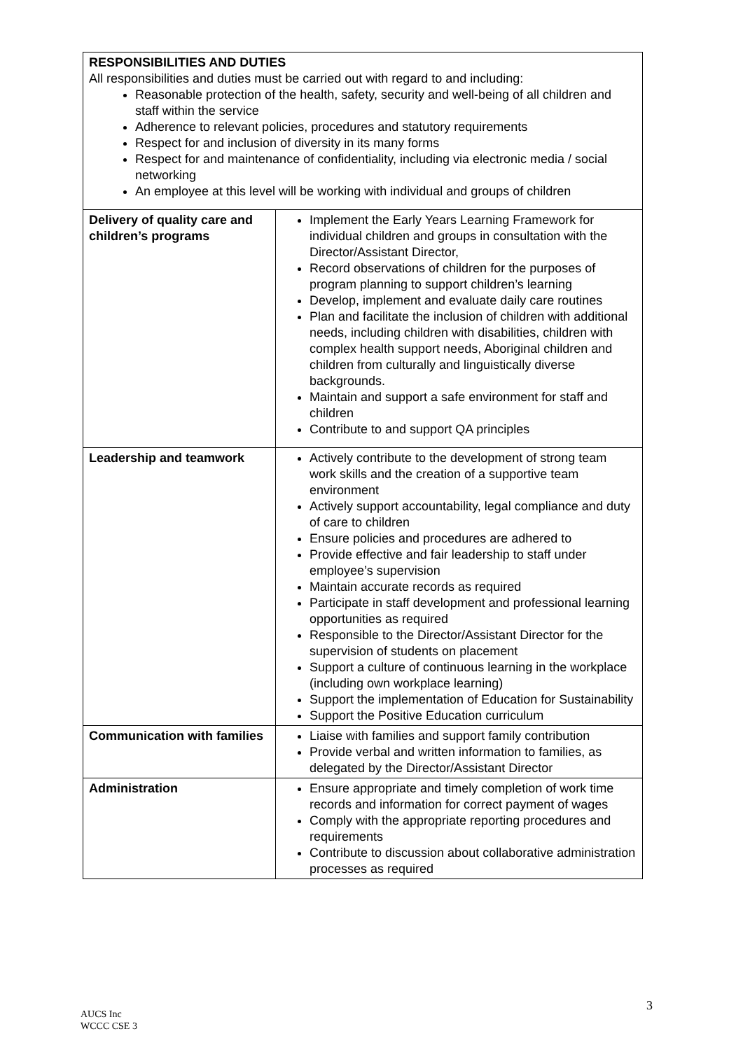| RESPONSIBILITIES AND DUTIES All responsibilities and duties must be carried out with regard to and including: Reasonable protection of the health, safety, security and well-being of all children and staff within the service Adherence to relevant policies, procedures and statutory requirements Respect for and inclusion of diversity in its many forms Respect for and maintenance of confidentiality, including via electronic media / social networking An employee at this level will be working with individual and groups of children | |
| Delivery of quality care and children’s programs | Implement the Early Years Learning Framework for individual children and groups in consultation with the Director/Assistant Director, Record observations of children for the purposes of program planning to support children’s learning Develop, implement and evaluate daily care routines Plan and facilitate the inclusion of children with additional needs, including children with disabilities, children with complex health support needs, Aboriginal children and children from culturally and linguistically diverse backgrounds. Maintain and support a safe environment for staff and children Contribute to and support QA principles |
| Leadership and teamwork | Actively contribute to the development of strong team work skills and the creation of a supportive team environment Actively support accountability, legal compliance and duty of care to children Ensure policies and procedures are adhered to Provide effective and fair leadership to staff under employee’s supervision Maintain accurate records as required Participate in staff development and professional learning opportunities as required Responsible to the Director/Assistant Director for the supervision of students on placement Support a culture of continuous learning in the workplace (including own workplace learning) Support the implementation of Education for Sustainability Support the Positive Education curriculum |
| Communication with families | Liaise with families and support family contribution Provide verbal and written information to families, as delegated by the Director/Assistant Director |
| Administration | Ensure appropriate and timely completion of work time records and information for correct payment of wages Comply with the appropriate reporting procedures and requirements Contribute to discussion about collaborative administration processes as required |
3
AUCS Inc
WCCC CSE 3